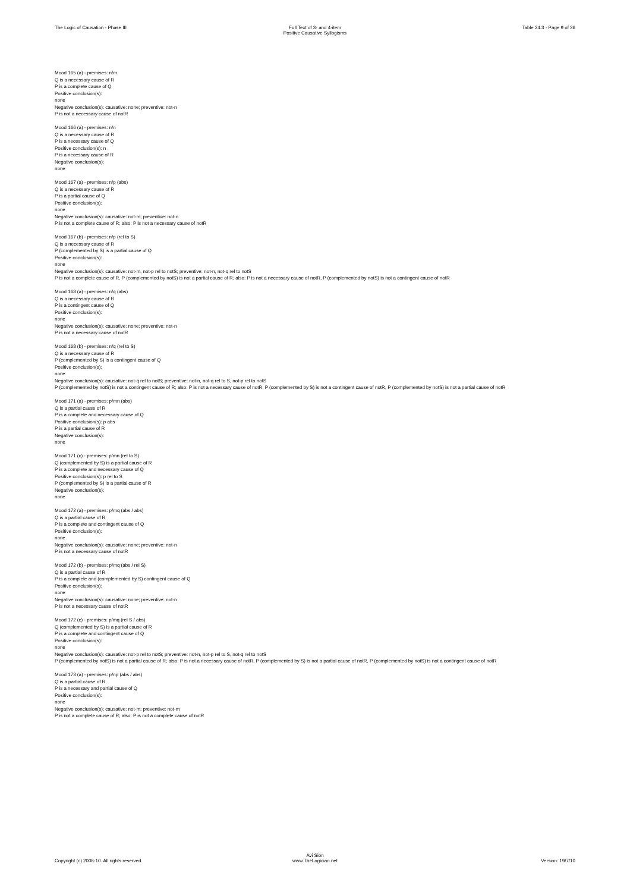The Logic of Causation - Phase III Full Text of 3- and 4-item
Positive Causative Syllogisms
Table 24.3 - Page 9 of 36
Mood 165 (a) - premises: n/m
Q is a necessary cause of R
P is a complete cause of Q
Positive conclusion(s):
none
Negative conclusion(s): causative: none; preventive: not-n
P is not a necessary cause of notR
Mood 166 (a) - premises: n/n
Q is a necessary cause of R
P is a necessary cause of Q
Positive conclusion(s): n
P is a necessary cause of R
Negative conclusion(s):
none
Mood 167 (a) - premises: n/p (abs)
Q is a necessary cause of R
P is a partial cause of Q
Positive conclusion(s):
none
Negative conclusion(s): causative: not-m; preventive: not-n
P is not a complete cause of R; also: P is not a necessary cause of notR
Mood 167 (b) - premises: n/p (rel to S)
Q is a necessary cause of R
P (complemented by S) is a partial cause of Q
Positive conclusion(s):
none
Negative conclusion(s): causative: not-m, not-p rel to notS; preventive: not-n, not-q rel to notS
P is not a complete cause of R, P (complemented by notS) is not a partial cause of R; also: P is not a necessary cause of notR, P (complemented by notS) is not a contingent cause of notR
Mood 168 (a) - premises: n/q (abs)
Q is a necessary cause of R
P is a contingent cause of Q
Positive conclusion(s):
none
Negative conclusion(s): causative: none; preventive: not-n
P is not a necessary cause of notR
Mood 168 (b) - premises: n/q (rel to S)
Q is a necessary cause of R
P (complemented by S) is a contingent cause of Q
Positive conclusion(s):
none
Negative conclusion(s): causative: not-q rel to notS; preventive: not-n, not-q rel to S, not-p rel to notS
P (complemented by notS) is not a contingent cause of R; also: P is not a necessary cause of notR, P (complemented by S) is not a contingent cause of notR, P (complemented by notS) is not a partial cause of notR
Mood 171 (a) - premises: p/mn (abs)
Q is a partial cause of R
P is a complete and necessary cause of Q
Positive conclusion(s): p abs
P is a partial cause of R
Negative conclusion(s):
none
Mood 171 (c) - premises: p/mn (rel to S)
Q (complemented by S) is a partial cause of R
P is a complete and necessary cause of Q
Positive conclusion(s): p rel to S
P (complemented by S) is a partial cause of R
Negative conclusion(s):
none
Mood 172 (a) - premises: p/mq (abs / abs)
Q is a partial cause of R
P is a complete and contingent cause of Q
Positive conclusion(s):
none
Negative conclusion(s): causative: none; preventive: not-n
P is not a necessary cause of notR
Mood 172 (b) - premises: p/mq (abs / rel S)
Q is a partial cause of R
P is a complete and (complemented by S) contingent cause of Q
Positive conclusion(s):
none
Negative conclusion(s): causative: none; preventive: not-n
P is not a necessary cause of notR
Mood 172 (c) - premises: p/mq (rel S / abs)
Q (complemented by S) is a partial cause of R
P is a complete and contingent cause of Q
Positive conclusion(s):
none
Negative conclusion(s): causative: not-p rel to notS; preventive: not-n, not-p rel to S, not-q rel to notS
P (complemented by notS) is not a partial cause of R; also: P is not a necessary cause of notR, P (complemented by S) is not a partial cause of notR, P (complemented by notS) is not a contingent cause of notR
Mood 173 (a) - premises: p/np (abs / abs)
Q is a partial cause of R
P is a necessary and partial cause of Q
Positive conclusion(s):
none
Negative conclusion(s): causative: not-m; preventive: not-m
P is not a complete cause of R; also: P is not a complete cause of notR
Copyright (c) 2008-10. All rights reserved.
Avi Sion
www.TheLogician.net
Version: 19/7/10